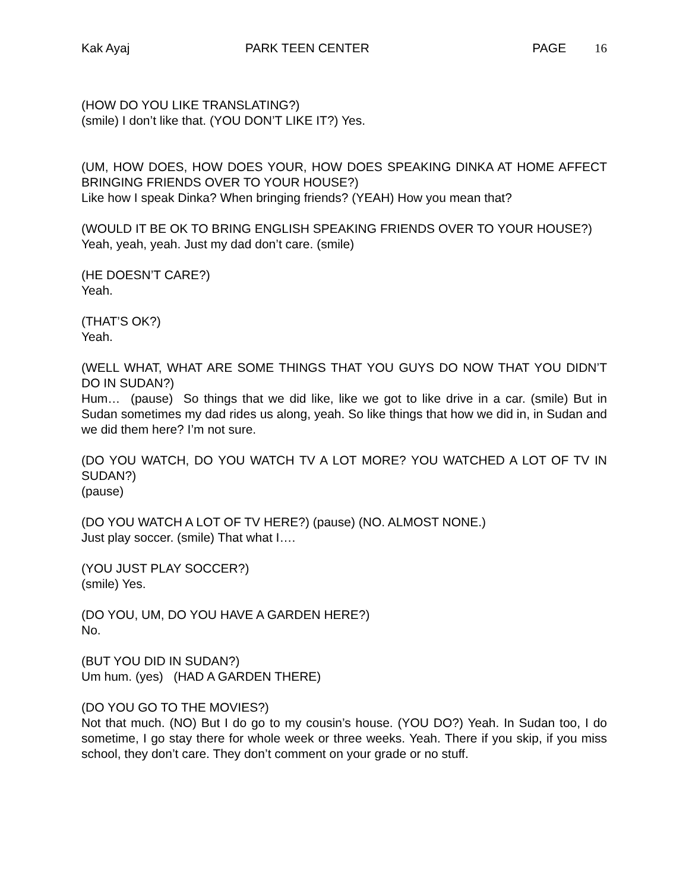Kak Ayaj PARK TEEN CENTER PAGE 16
(HOW DO YOU LIKE TRANSLATING?)
(smile) I don’t like that. (YOU DON’T LIKE IT?) Yes.
(UM, HOW DOES, HOW DOES YOUR, HOW DOES SPEAKING DINKA AT HOME AFFECT BRINGING FRIENDS OVER TO YOUR HOUSE?)
Like how I speak Dinka? When bringing friends? (YEAH) How you mean that?
(WOULD IT BE OK TO BRING ENGLISH SPEAKING FRIENDS OVER TO YOUR HOUSE?)
Yeah, yeah, yeah. Just my dad don’t care. (smile)
(HE DOESN’T CARE?)
Yeah.
(THAT’S OK?)
Yeah.
(WELL WHAT, WHAT ARE SOME THINGS THAT YOU GUYS DO NOW THAT YOU DIDN’T DO IN SUDAN?)
Hum… (pause) So things that we did like, like we got to like drive in a car. (smile) But in Sudan sometimes my dad rides us along, yeah. So like things that how we did in, in Sudan and we did them here? I’m not sure.
(DO YOU WATCH, DO YOU WATCH TV A LOT MORE? YOU WATCHED A LOT OF TV IN SUDAN?)
(pause)
(DO YOU WATCH A LOT OF TV HERE?) (pause) (NO. ALMOST NONE.)
Just play soccer. (smile) That what I….
(YOU JUST PLAY SOCCER?)
(smile) Yes.
(DO YOU, UM, DO YOU HAVE A GARDEN HERE?)
No.
(BUT YOU DID IN SUDAN?)
Um hum. (yes) (HAD A GARDEN THERE)
(DO YOU GO TO THE MOVIES?)
Not that much. (NO) But I do go to my cousin’s house. (YOU DO?) Yeah. In Sudan too, I do sometime, I go stay there for whole week or three weeks. Yeah. There if you skip, if you miss school, they don’t care. They don’t comment on your grade or no stuff.